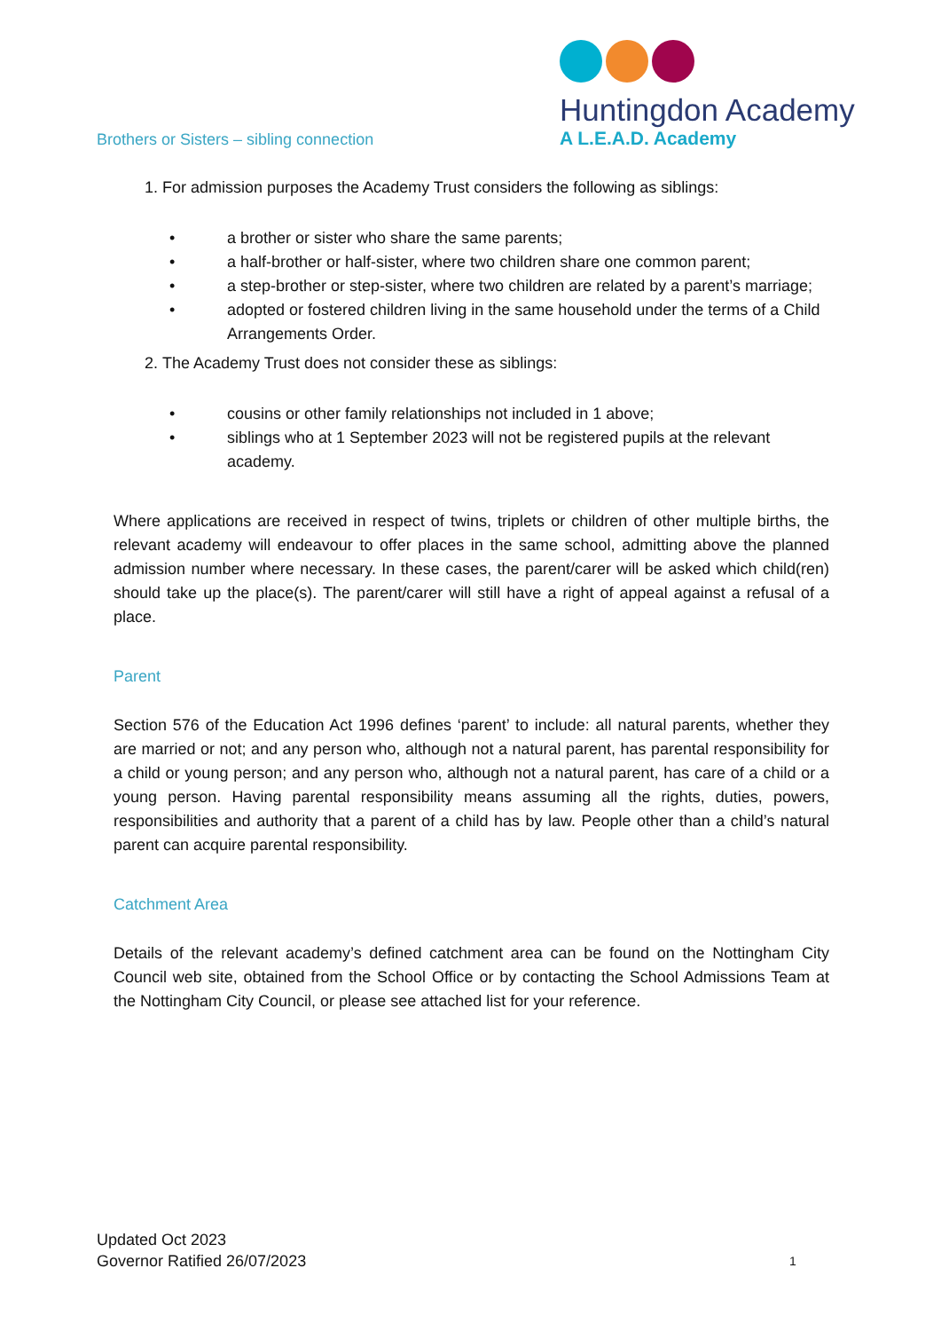Brothers or Sisters – sibling connection
Huntingdon Academy
A L.E.A.D. Academy
1. For admission purposes the Academy Trust considers the following as siblings:
• a brother or sister who share the same parents;
• a half-brother or half-sister, where two children share one common parent;
• a step-brother or step-sister, where two children are related by a parent’s marriage;
• adopted or fostered children living in the same household under the terms of a Child Arrangements Order.
2. The Academy Trust does not consider these as siblings:
• cousins or other family relationships not included in 1 above;
• siblings who at 1 September 2023 will not be registered pupils at the relevant academy.
Where applications are received in respect of twins, triplets or children of other multiple births, the relevant academy will endeavour to offer places in the same school, admitting above the planned admission number where necessary. In these cases, the parent/carer will be asked which child(ren) should take up the place(s). The parent/carer will still have a right of appeal against a refusal of a place.
Parent
Section 576 of the Education Act 1996 defines ‘parent’ to include: all natural parents, whether they are married or not; and any person who, although not a natural parent, has parental responsibility for a child or young person; and any person who, although not a natural parent, has care of a child or a young person. Having parental responsibility means assuming all the rights, duties, powers, responsibilities and authority that a parent of a child has by law. People other than a child’s natural parent can acquire parental responsibility.
Catchment Area
Details of the relevant academy’s defined catchment area can be found on the Nottingham City Council web site, obtained from the School Office or by contacting the School Admissions Team at the Nottingham City Council, or please see attached list for your reference.
Updated Oct 2023
Governor Ratified 26/07/2023
1